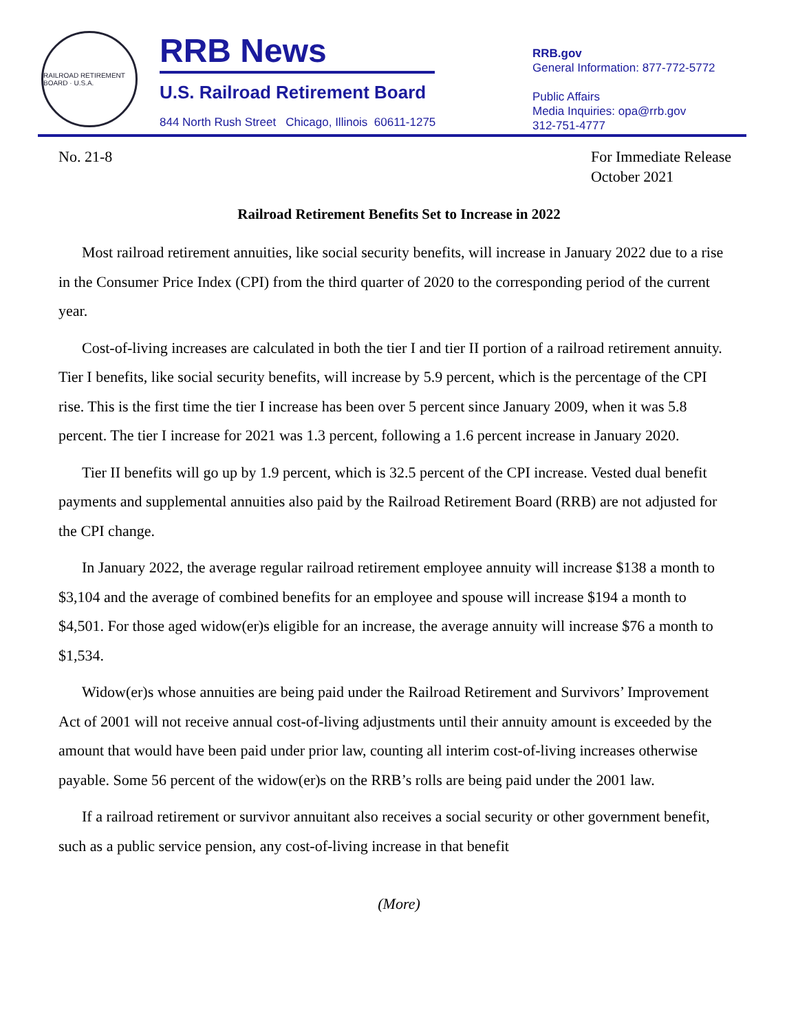RAILROAD RETIREMENT BOARD · U.S.A.
RRB News
U.S. Railroad Retirement Board
844 North Rush Street Chicago, Illinois 60611-1275
RRB.gov
General Information: 877-772-5772
Public Affairs
Media Inquiries: opa@rrb.gov
312-751-4777
No. 21-8 For Immediate Release
October 2021
Railroad Retirement Benefits Set to Increase in 2022
Most railroad retirement annuities, like social security benefits, will increase in January 2022 due to a rise in the Consumer Price Index (CPI) from the third quarter of 2020 to the corresponding period of the current year.
Cost-of-living increases are calculated in both the tier I and tier II portion of a railroad retirement annuity. Tier I benefits, like social security benefits, will increase by 5.9 percent, which is the percentage of the CPI rise. This is the first time the tier I increase has been over 5 percent since January 2009, when it was 5.8 percent. The tier I increase for 2021 was 1.3 percent, following a 1.6 percent increase in January 2020.
Tier II benefits will go up by 1.9 percent, which is 32.5 percent of the CPI increase. Vested dual benefit payments and supplemental annuities also paid by the Railroad Retirement Board (RRB) are not adjusted for the CPI change.
In January 2022, the average regular railroad retirement employee annuity will increase $138 a month to $3,104 and the average of combined benefits for an employee and spouse will increase $194 a month to $4,501. For those aged widow(er)s eligible for an increase, the average annuity will increase $76 a month to $1,534.
Widow(er)s whose annuities are being paid under the Railroad Retirement and Survivors’ Improvement Act of 2001 will not receive annual cost-of-living adjustments until their annuity amount is exceeded by the amount that would have been paid under prior law, counting all interim cost-of-living increases otherwise payable. Some 56 percent of the widow(er)s on the RRB’s rolls are being paid under the 2001 law.
If a railroad retirement or survivor annuitant also receives a social security or other government benefit, such as a public service pension, any cost-of-living increase in that benefit
(More)